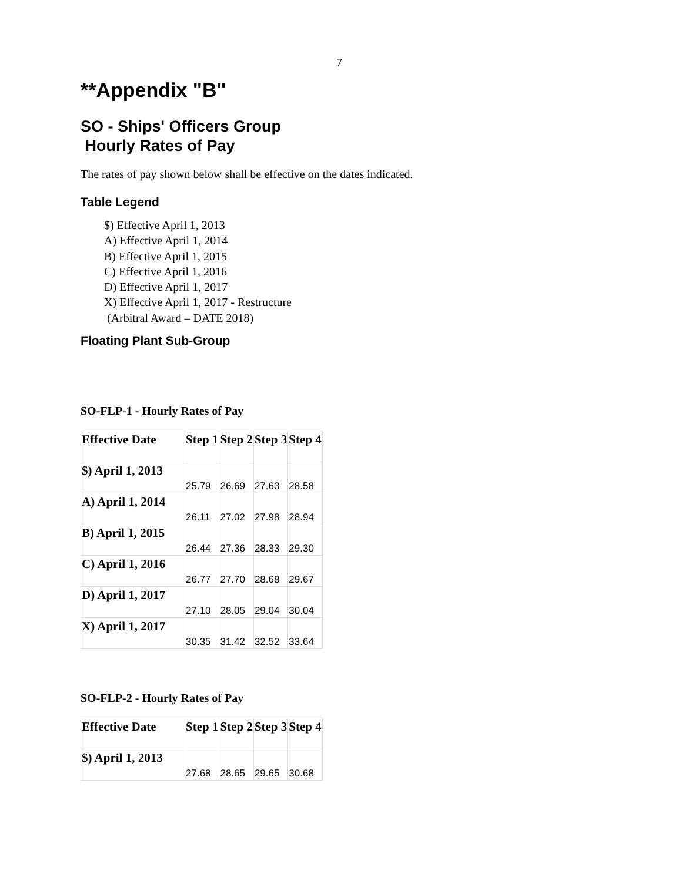7
**Appendix "B"
SO - Ships' Officers Group
Hourly Rates of Pay
The rates of pay shown below shall be effective on the dates indicated.
Table Legend
$) Effective April 1, 2013
A) Effective April 1, 2014
B) Effective April 1, 2015
C) Effective April 1, 2016
D) Effective April 1, 2017
X) Effective April 1, 2017 - Restructure
(Arbitral Award – DATE 2018)
Floating Plant Sub-Group
SO-FLP-1 - Hourly Rates of Pay
| Effective Date | Step 1 | Step 2 | Step 3 | Step 4 |
| --- | --- | --- | --- | --- |
| $) April 1, 2013 | 25.79 | 26.69 | 27.63 | 28.58 |
| A) April 1, 2014 | 26.11 | 27.02 | 27.98 | 28.94 |
| B) April 1, 2015 | 26.44 | 27.36 | 28.33 | 29.30 |
| C) April 1, 2016 | 26.77 | 27.70 | 28.68 | 29.67 |
| D) April 1, 2017 | 27.10 | 28.05 | 29.04 | 30.04 |
| X) April 1, 2017 | 30.35 | 31.42 | 32.52 | 33.64 |
SO-FLP-2 - Hourly Rates of Pay
| Effective Date | Step 1 | Step 2 | Step 3 | Step 4 |
| --- | --- | --- | --- | --- |
| $) April 1, 2013 | 27.68 | 28.65 | 29.65 | 30.68 |